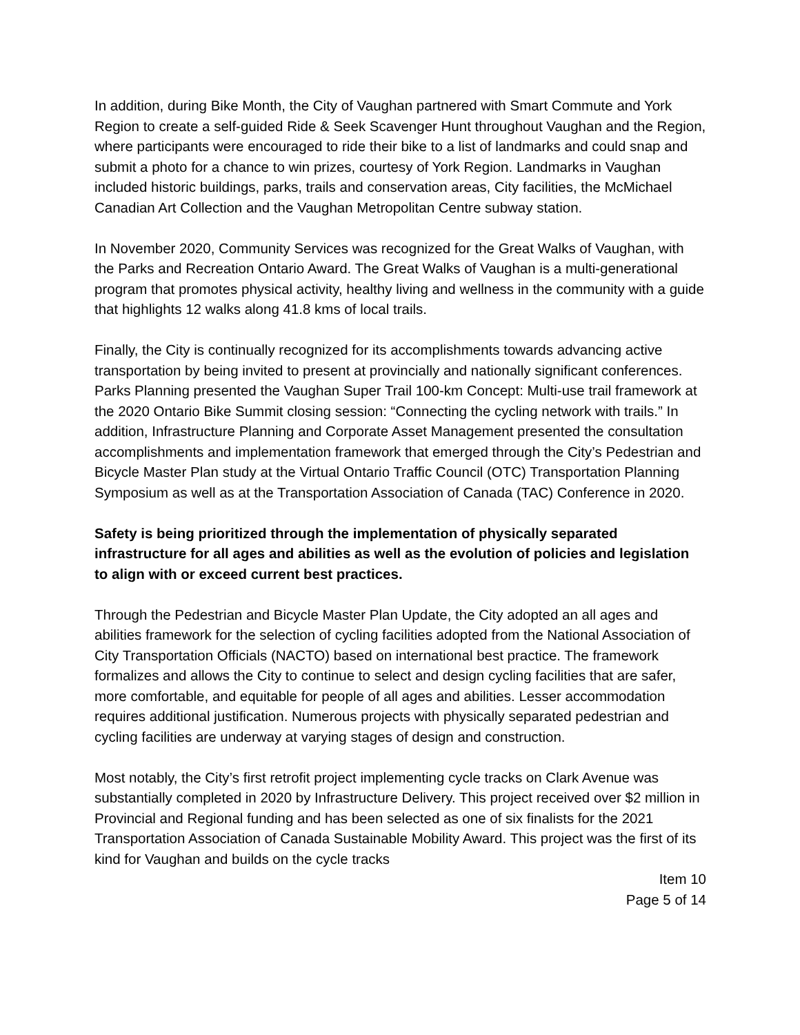In addition, during Bike Month, the City of Vaughan partnered with Smart Commute and York Region to create a self-guided Ride & Seek Scavenger Hunt throughout Vaughan and the Region, where participants were encouraged to ride their bike to a list of landmarks and could snap and submit a photo for a chance to win prizes, courtesy of York Region. Landmarks in Vaughan included historic buildings, parks, trails and conservation areas, City facilities, the McMichael Canadian Art Collection and the Vaughan Metropolitan Centre subway station.
In November 2020, Community Services was recognized for the Great Walks of Vaughan, with the Parks and Recreation Ontario Award. The Great Walks of Vaughan is a multi-generational program that promotes physical activity, healthy living and wellness in the community with a guide that highlights 12 walks along 41.8 kms of local trails.
Finally, the City is continually recognized for its accomplishments towards advancing active transportation by being invited to present at provincially and nationally significant conferences. Parks Planning presented the Vaughan Super Trail 100-km Concept: Multi-use trail framework at the 2020 Ontario Bike Summit closing session: “Connecting the cycling network with trails.” In addition, Infrastructure Planning and Corporate Asset Management presented the consultation accomplishments and implementation framework that emerged through the City’s Pedestrian and Bicycle Master Plan study at the Virtual Ontario Traffic Council (OTC) Transportation Planning Symposium as well as at the Transportation Association of Canada (TAC) Conference in 2020.
Safety is being prioritized through the implementation of physically separated infrastructure for all ages and abilities as well as the evolution of policies and legislation to align with or exceed current best practices.
Through the Pedestrian and Bicycle Master Plan Update, the City adopted an all ages and abilities framework for the selection of cycling facilities adopted from the National Association of City Transportation Officials (NACTO) based on international best practice. The framework formalizes and allows the City to continue to select and design cycling facilities that are safer, more comfortable, and equitable for people of all ages and abilities. Lesser accommodation requires additional justification. Numerous projects with physically separated pedestrian and cycling facilities are underway at varying stages of design and construction.
Most notably, the City’s first retrofit project implementing cycle tracks on Clark Avenue was substantially completed in 2020 by Infrastructure Delivery. This project received over $2 million in Provincial and Regional funding and has been selected as one of six finalists for the 2021 Transportation Association of Canada Sustainable Mobility Award. This project was the first of its kind for Vaughan and builds on the cycle tracks
Item 10
Page 5 of 14